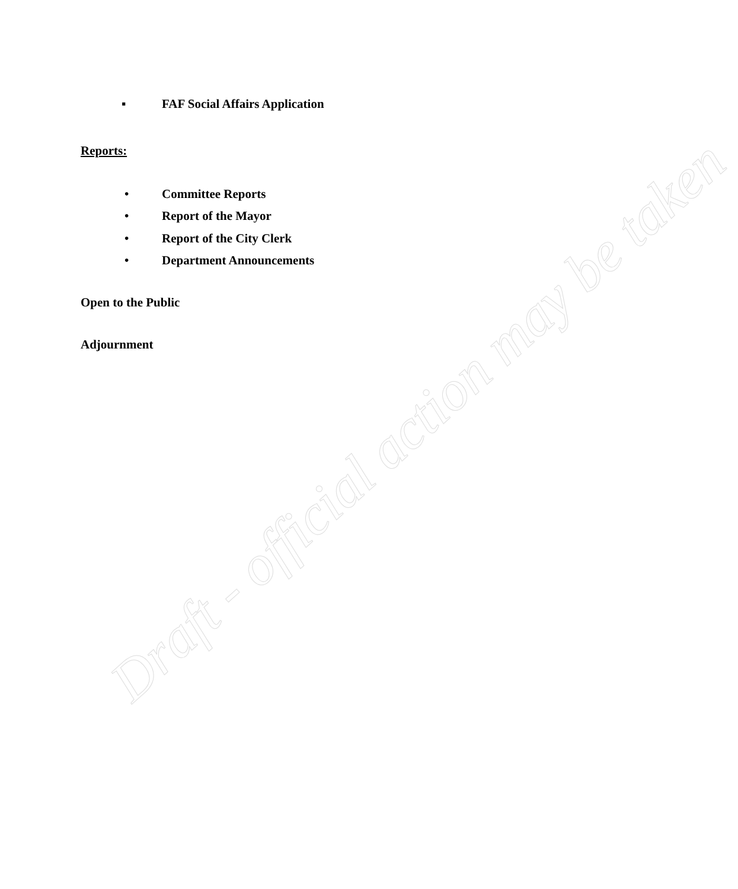▪ FAF Social Affairs Application
Reports:
• Committee Reports
• Report of the Mayor
• Report of the City Clerk
• Department Announcements
Open to the Public
Adjournment
Draft - official action may be taken